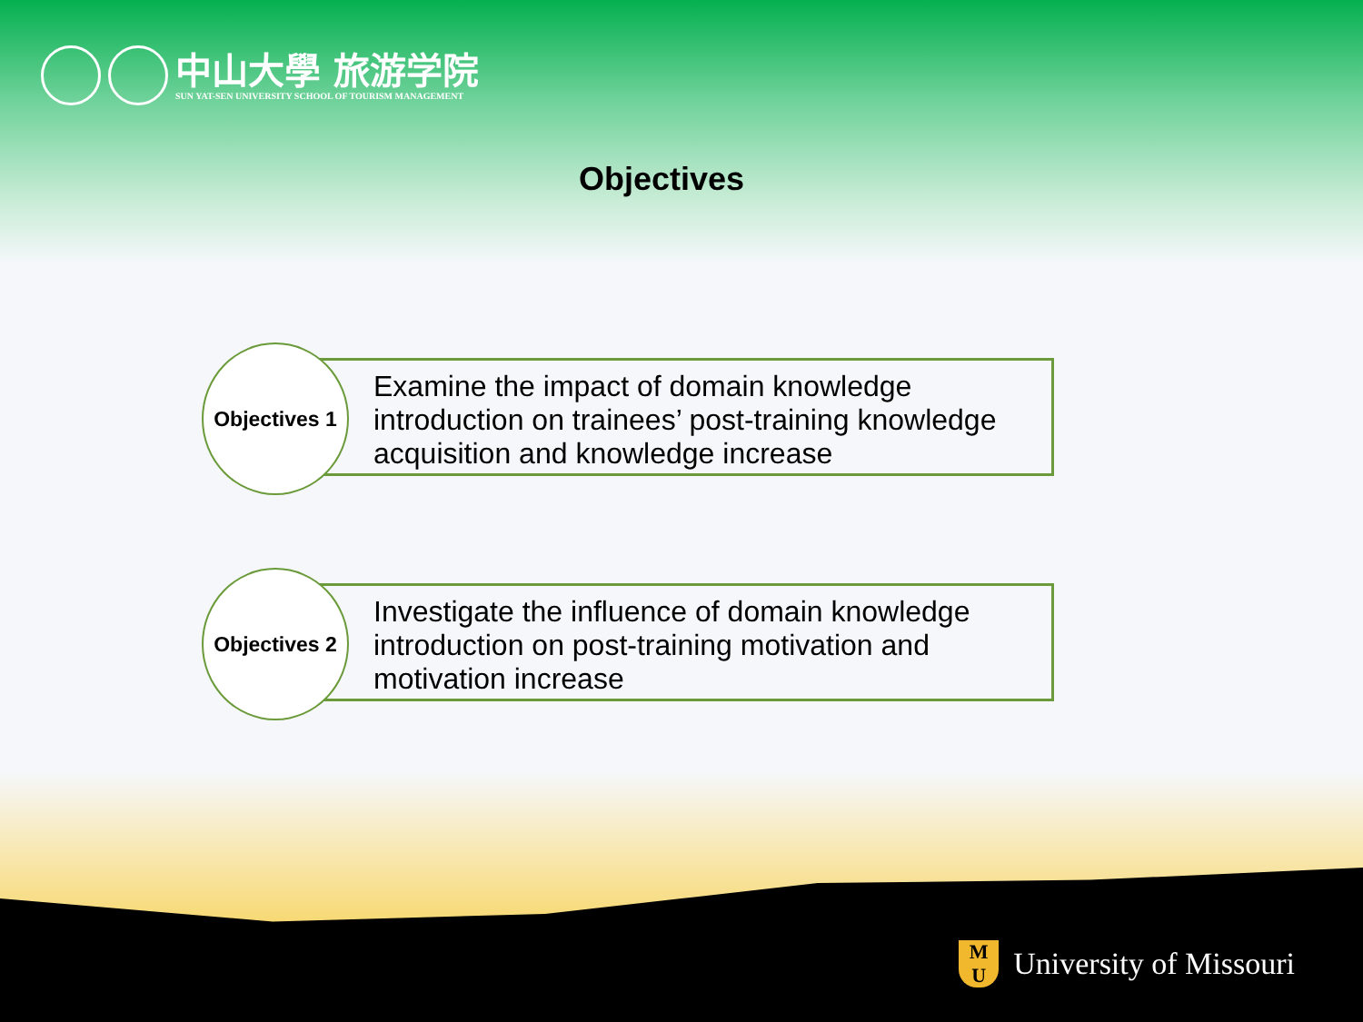中山大學 旅游学院
SUN YAT-SEN UNIVERSITY SCHOOL OF TOURISM MANAGEMENT
Objectives
Examine the impact of domain knowledge introduction on trainees’ post-training knowledge acquisition and knowledge increase
Objectives 1
Investigate the influence of domain knowledge introduction on post-training motivation and motivation increase
Objectives 2
M
U University of Missouri